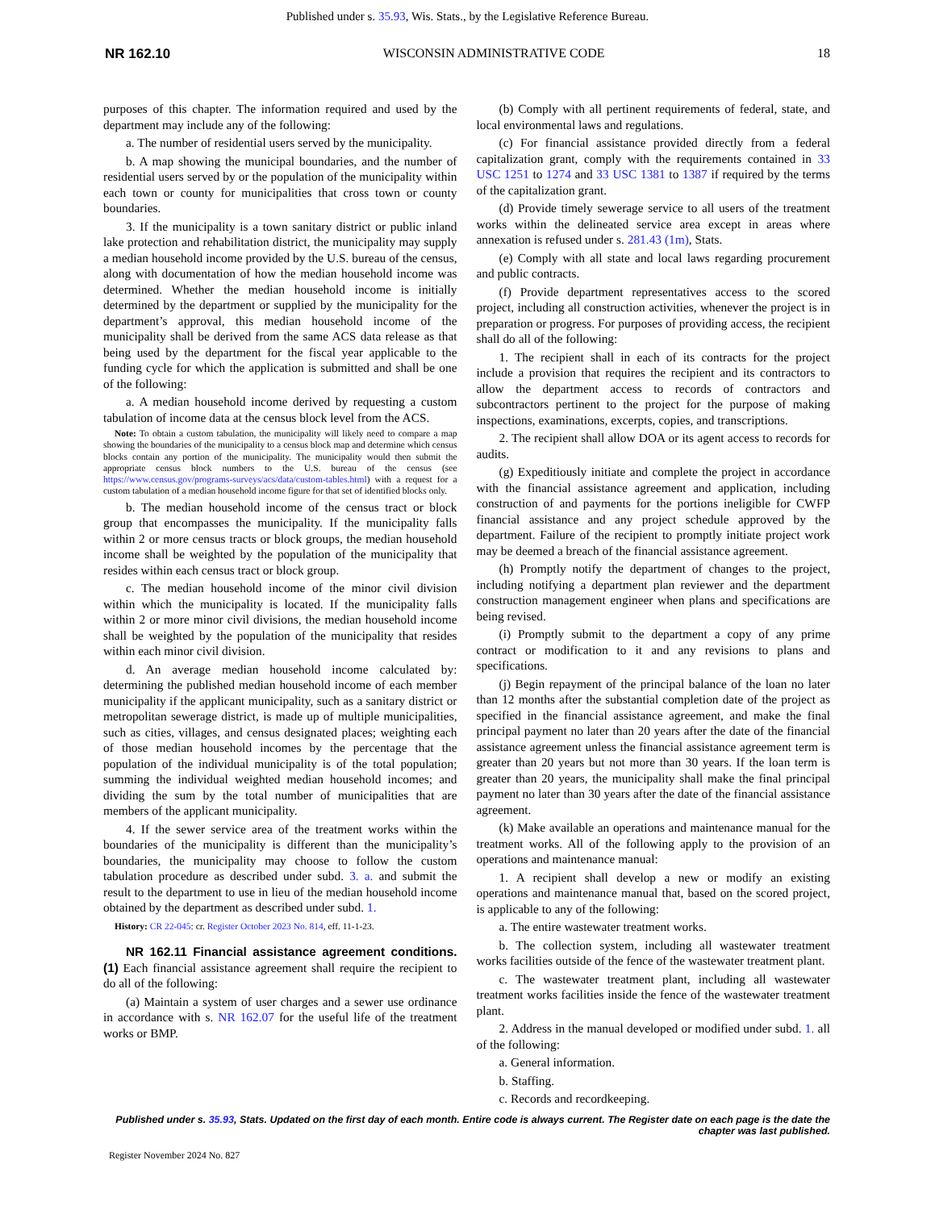Published under s. 35.93, Wis. Stats., by the Legislative Reference Bureau.
NR 162.10 WISCONSIN ADMINISTRATIVE CODE 18
purposes of this chapter. The information required and used by the department may include any of the following:
a. The number of residential users served by the municipality.
b. A map showing the municipal boundaries, and the number of residential users served by or the population of the municipality within each town or county for municipalities that cross town or county boundaries.
3. If the municipality is a town sanitary district or public inland lake protection and rehabilitation district, the municipality may supply a median household income provided by the U.S. bureau of the census, along with documentation of how the median household income was determined. Whether the median household income is initially determined by the department or supplied by the municipality for the department’s approval, this median household income of the municipality shall be derived from the same ACS data release as that being used by the department for the fiscal year applicable to the funding cycle for which the application is submitted and shall be one of the following:
a. A median household income derived by requesting a custom tabulation of income data at the census block level from the ACS.
Note: To obtain a custom tabulation, the municipality will likely need to compare a map showing the boundaries of the municipality to a census block map and determine which census blocks contain any portion of the municipality. The municipality would then submit the appropriate census block numbers to the U.S. bureau of the census (see https://www.census.gov/programs-surveys/acs/data/custom-tables.html) with a request for a custom tabulation of a median household income figure for that set of identified blocks only.
b. The median household income of the census tract or block group that encompasses the municipality. If the municipality falls within 2 or more census tracts or block groups, the median household income shall be weighted by the population of the municipality that resides within each census tract or block group.
c. The median household income of the minor civil division within which the municipality is located. If the municipality falls within 2 or more minor civil divisions, the median household income shall be weighted by the population of the municipality that resides within each minor civil division.
d. An average median household income calculated by: determining the published median household income of each member municipality if the applicant municipality, such as a sanitary district or metropolitan sewerage district, is made up of multiple municipalities, such as cities, villages, and census designated places; weighting each of those median household incomes by the percentage that the population of the individual municipality is of the total population; summing the individual weighted median household incomes; and dividing the sum by the total number of municipalities that are members of the applicant municipality.
4. If the sewer service area of the treatment works within the boundaries of the municipality is different than the municipality’s boundaries, the municipality may choose to follow the custom tabulation procedure as described under subd. 3. a. and submit the result to the department to use in lieu of the median household income obtained by the department as described under subd. 1.
History: CR 22-045: cr. Register October 2023 No. 814, eff. 11-1-23.
NR 162.11 Financial assistance agreement conditions. (1) Each financial assistance agreement shall require the recipient to do all of the following:
(a) Maintain a system of user charges and a sewer use ordinance in accordance with s. NR 162.07 for the useful life of the treatment works or BMP.
(b) Comply with all pertinent requirements of federal, state, and local environmental laws and regulations.
(c) For financial assistance provided directly from a federal capitalization grant, comply with the requirements contained in 33 USC 1251 to 1274 and 33 USC 1381 to 1387 if required by the terms of the capitalization grant.
(d) Provide timely sewerage service to all users of the treatment works within the delineated service area except in areas where annexation is refused under s. 281.43 (1m), Stats.
(e) Comply with all state and local laws regarding procurement and public contracts.
(f) Provide department representatives access to the scored project, including all construction activities, whenever the project is in preparation or progress. For purposes of providing access, the recipient shall do all of the following:
1. The recipient shall in each of its contracts for the project include a provision that requires the recipient and its contractors to allow the department access to records of contractors and subcontractors pertinent to the project for the purpose of making inspections, examinations, excerpts, copies, and transcriptions.
2. The recipient shall allow DOA or its agent access to records for audits.
(g) Expeditiously initiate and complete the project in accordance with the financial assistance agreement and application, including construction of and payments for the portions ineligible for CWFP financial assistance and any project schedule approved by the department. Failure of the recipient to promptly initiate project work may be deemed a breach of the financial assistance agreement.
(h) Promptly notify the department of changes to the project, including notifying a department plan reviewer and the department construction management engineer when plans and specifications are being revised.
(i) Promptly submit to the department a copy of any prime contract or modification to it and any revisions to plans and specifications.
(j) Begin repayment of the principal balance of the loan no later than 12 months after the substantial completion date of the project as specified in the financial assistance agreement, and make the final principal payment no later than 20 years after the date of the financial assistance agreement unless the financial assistance agreement term is greater than 20 years but not more than 30 years. If the loan term is greater than 20 years, the municipality shall make the final principal payment no later than 30 years after the date of the financial assistance agreement.
(k) Make available an operations and maintenance manual for the treatment works. All of the following apply to the provision of an operations and maintenance manual:
1. A recipient shall develop a new or modify an existing operations and maintenance manual that, based on the scored project, is applicable to any of the following:
a. The entire wastewater treatment works.
b. The collection system, including all wastewater treatment works facilities outside of the fence of the wastewater treatment plant.
c. The wastewater treatment plant, including all wastewater treatment works facilities inside the fence of the wastewater treatment plant.
2. Address in the manual developed or modified under subd. 1. all of the following:
a. General information.
b. Staffing.
c. Records and recordkeeping.
Published under s. 35.93, Stats. Updated on the first day of each month. Entire code is always current. The Register date on each page is the date the chapter was last published.
Register November 2024 No. 827